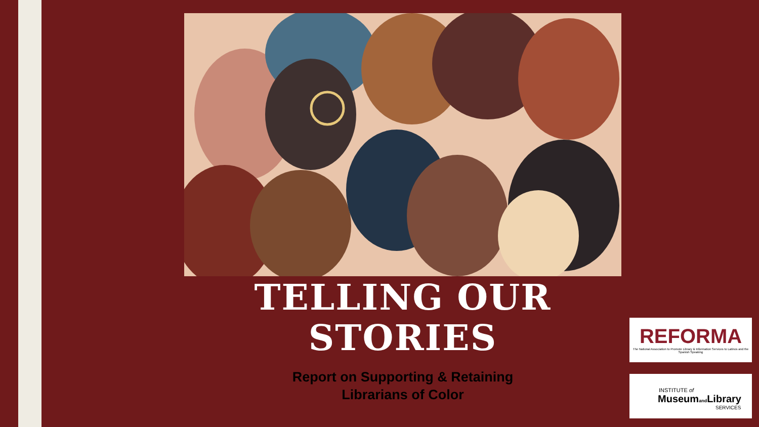TELLING OUR
STORIES
Report on Supporting & Retaining
Librarians of Color
REFORMA
The National Association to Promote Library & Information Services to Latinos and the Spanish Speaking
INSTITUTE of
Museumand Library
SERVICES